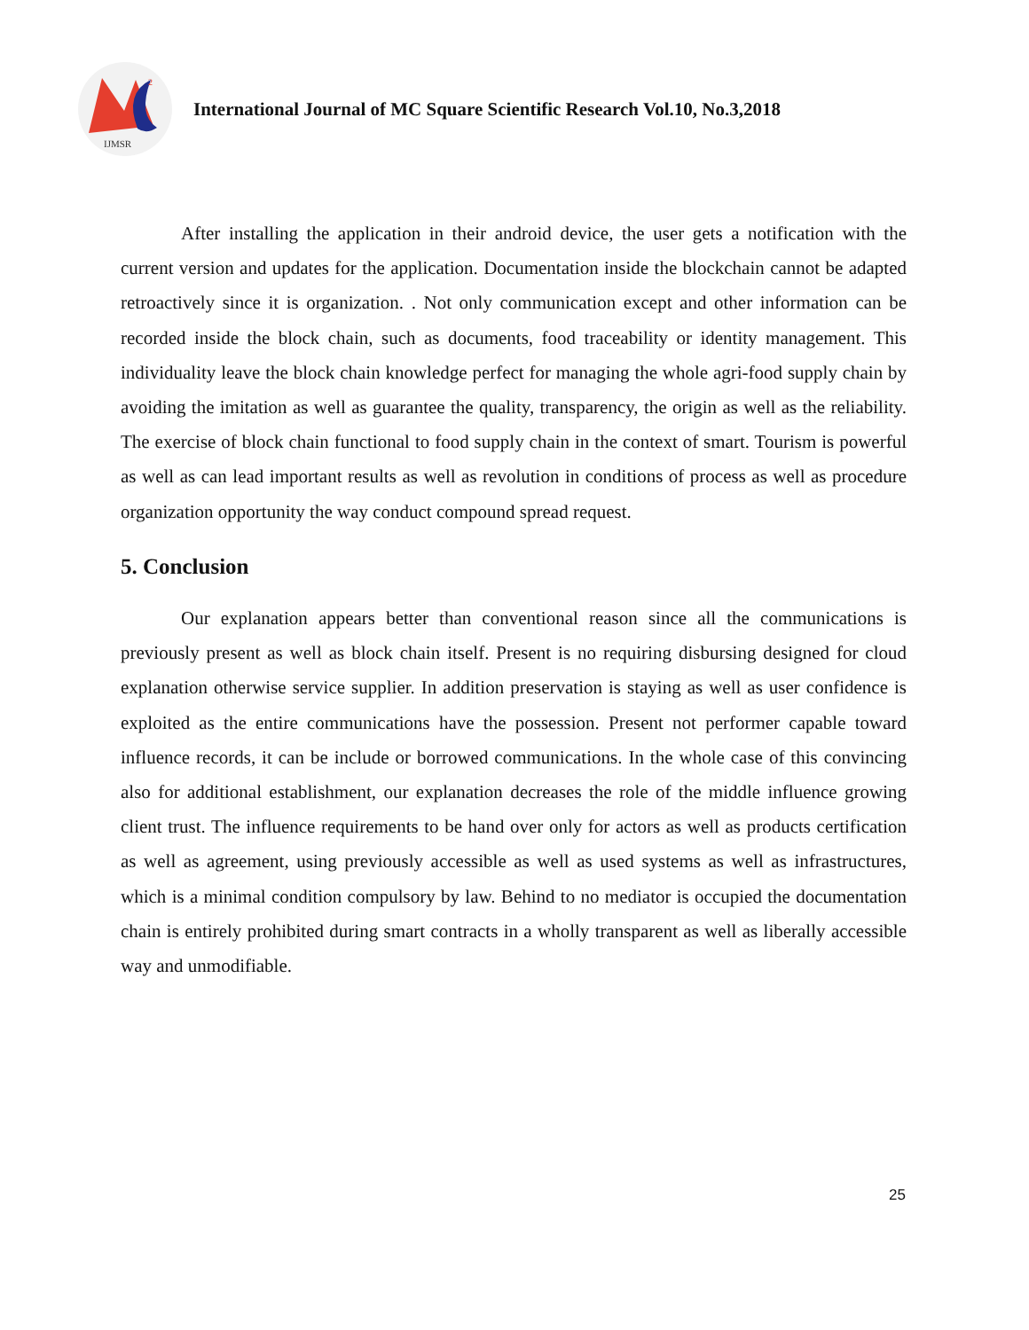2
IJMSR
International Journal of MC Square Scientific Research Vol.10, No.3,2018
After installing the application in their android device, the user gets a notification with the current version and updates for the application. Documentation inside the blockchain cannot be adapted retroactively since it is organization. . Not only communication except and other information can be recorded inside the block chain, such as documents, food traceability or identity management. This individuality leave the block chain knowledge perfect for managing the whole agri-food supply chain by avoiding the imitation as well as guarantee the quality, transparency, the origin as well as the reliability. The exercise of block chain functional to food supply chain in the context of smart. Tourism is powerful as well as can lead important results as well as revolution in conditions of process as well as procedure organization opportunity the way conduct compound spread request.
5. Conclusion
Our explanation appears better than conventional reason since all the communications is previously present as well as block chain itself. Present is no requiring disbursing designed for cloud explanation otherwise service supplier. In addition preservation is staying as well as user confidence is exploited as the entire communications have the possession. Present not performer capable toward influence records, it can be include or borrowed communications. In the whole case of this convincing also for additional establishment, our explanation decreases the role of the middle influence growing client trust. The influence requirements to be hand over only for actors as well as products certification as well as agreement, using previously accessible as well as used systems as well as infrastructures, which is a minimal condition compulsory by law. Behind to no mediator is occupied the documentation chain is entirely prohibited during smart contracts in a wholly transparent as well as liberally accessible way and unmodifiable.
25